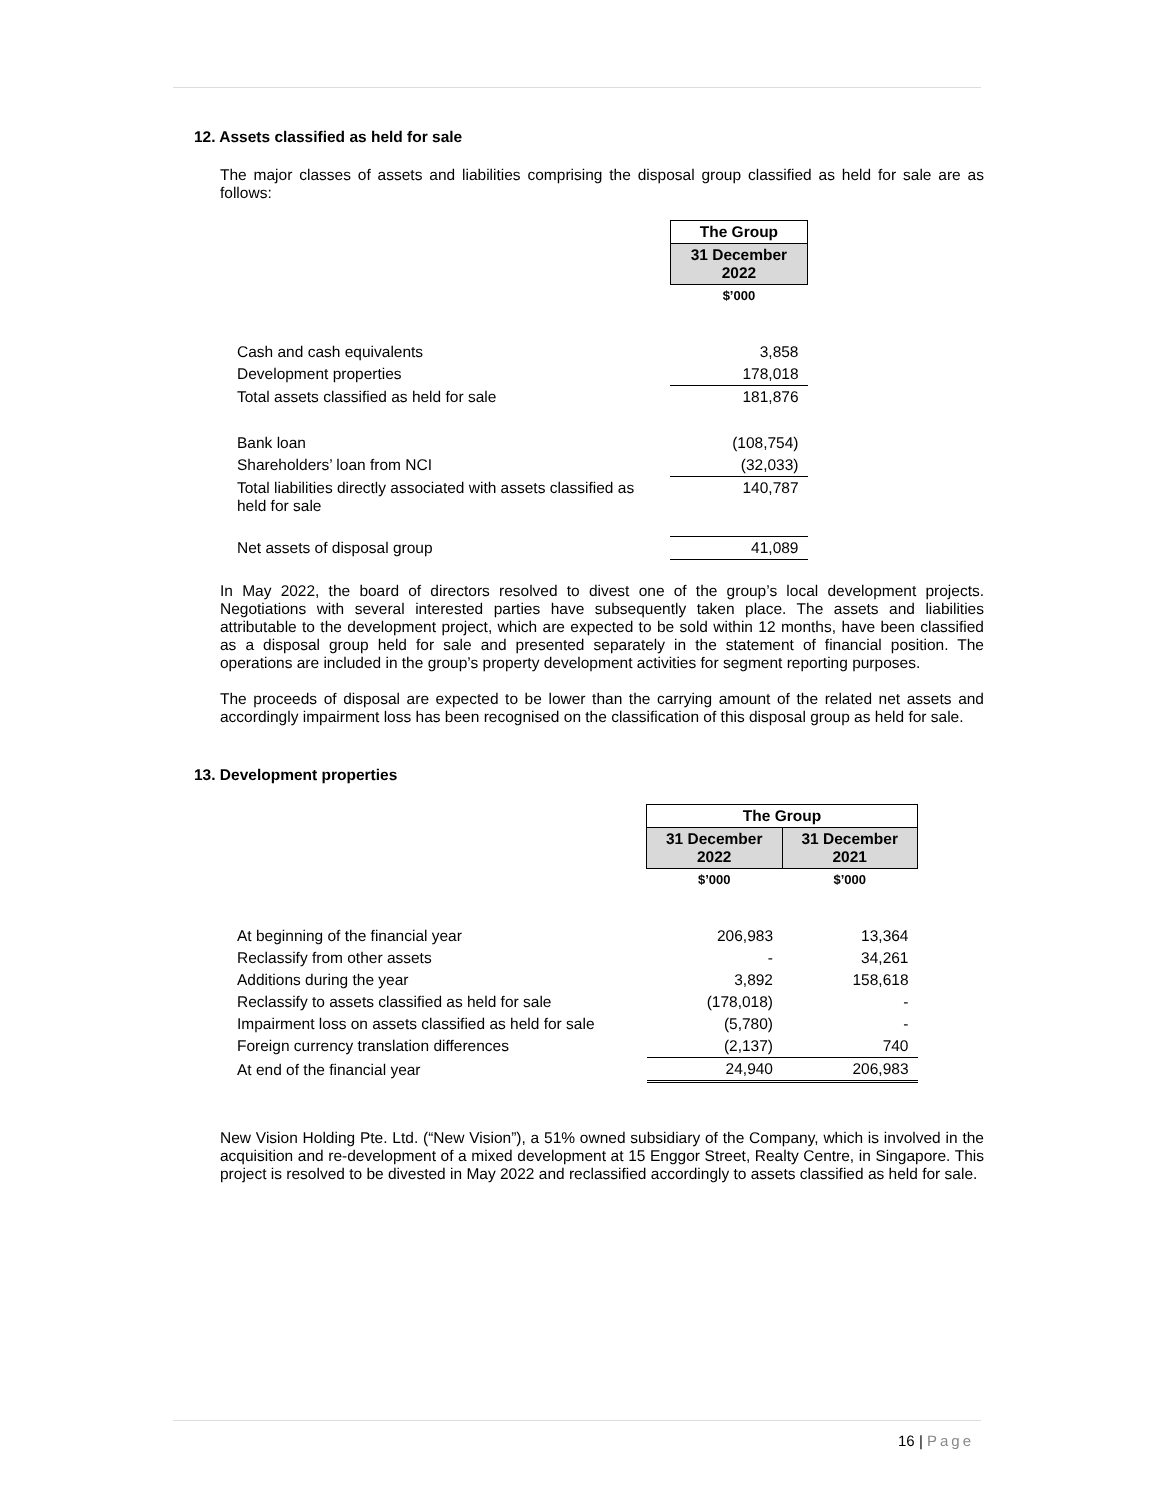12. Assets classified as held for sale
The major classes of assets and liabilities comprising the disposal group classified as held for sale are as follows:
| | The Group |
| | 31 December 2022 |
| | $’000 |
| Cash and cash equivalents | 3,858 |
| Development properties | 178,018 |
| Total assets classified as held for sale | 181,876 |
| Bank loan | (108,754) |
| Shareholders’ loan from NCI | (32,033) |
| Total liabilities directly associated with assets classified as held for sale | 140,787 |
| Net assets of disposal group | 41,089 |
In May 2022, the board of directors resolved to divest one of the group’s local development projects. Negotiations with several interested parties have subsequently taken place. The assets and liabilities attributable to the development project, which are expected to be sold within 12 months, have been classified as a disposal group held for sale and presented separately in the statement of financial position. The operations are included in the group’s property development activities for segment reporting purposes.
The proceeds of disposal are expected to be lower than the carrying amount of the related net assets and accordingly impairment loss has been recognised on the classification of this disposal group as held for sale.
13. Development properties
| | The Group | |
| | 31 December 2022 | 31 December 2021 |
| | $’000 | $’000 |
| At beginning of the financial year | 206,983 | 13,364 |
| Reclassify from other assets | - | 34,261 |
| Additions during the year | 3,892 | 158,618 |
| Reclassify to assets classified as held for sale | (178,018) | - |
| Impairment loss on assets classified as held for sale | (5,780) | - |
| Foreign currency translation differences | (2,137) | 740 |
| At end of the financial year | 24,940 | 206,983 |
New Vision Holding Pte. Ltd. (“New Vision”), a 51% owned subsidiary of the Company, which is involved in the acquisition and re-development of a mixed development at 15 Enggor Street, Realty Centre, in Singapore. This project is resolved to be divested in May 2022 and reclassified accordingly to assets classified as held for sale.
16 | Page